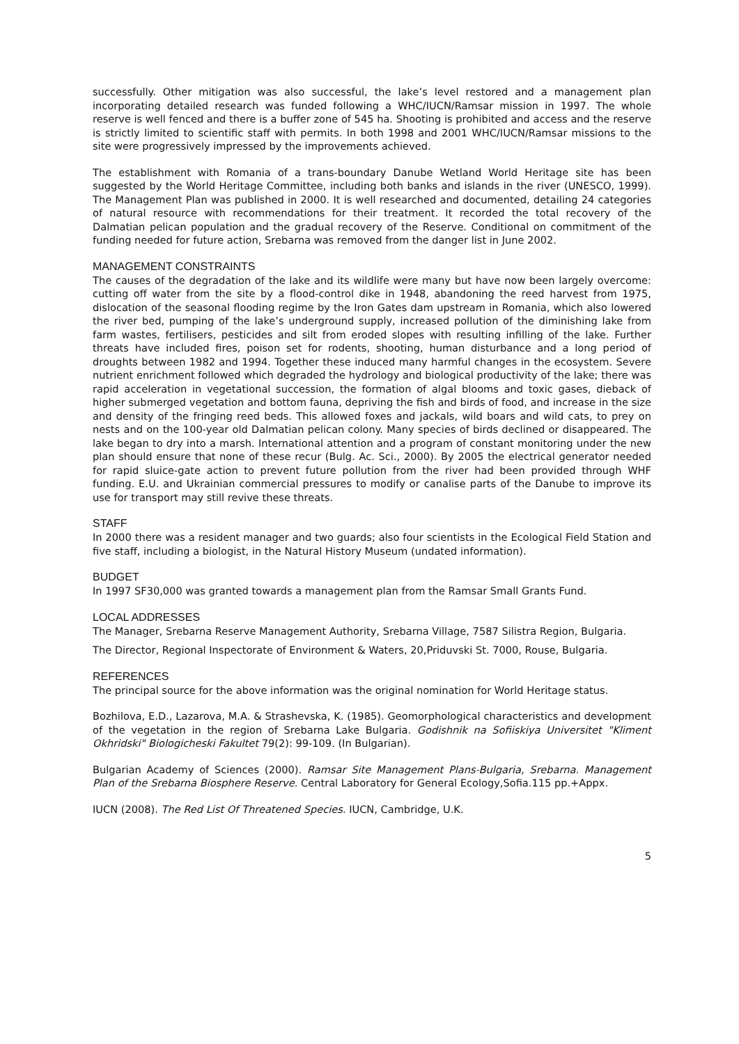successfully. Other mitigation was also successful, the lake’s level restored and a management plan incorporating detailed research was funded following a WHC/IUCN/Ramsar mission in 1997. The whole reserve is well fenced and there is a buffer zone of 545 ha. Shooting is prohibited and access and the reserve is strictly limited to scientific staff with permits. In both 1998 and 2001 WHC/IUCN/Ramsar missions to the site were progressively impressed by the improvements achieved.
The establishment with Romania of a trans-boundary Danube Wetland World Heritage site has been suggested by the World Heritage Committee, including both banks and islands in the river (UNESCO, 1999). The Management Plan was published in 2000. It is well researched and documented, detailing 24 categories of natural resource with recommendations for their treatment. It recorded the total recovery of the Dalmatian pelican population and the gradual recovery of the Reserve. Conditional on commitment of the funding needed for future action, Srebarna was removed from the danger list in June 2002.
MANAGEMENT CONSTRAINTS
The causes of the degradation of the lake and its wildlife were many but have now been largely overcome: cutting off water from the site by a flood-control dike in 1948, abandoning the reed harvest from 1975, dislocation of the seasonal flooding regime by the Iron Gates dam upstream in Romania, which also lowered the river bed, pumping of the lake’s underground supply, increased pollution of the diminishing lake from farm wastes, fertilisers, pesticides and silt from eroded slopes with resulting infilling of the lake. Further threats have included fires, poison set for rodents, shooting, human disturbance and a long period of droughts between 1982 and 1994. Together these induced many harmful changes in the ecosystem. Severe nutrient enrichment followed which degraded the hydrology and biological productivity of the lake; there was rapid acceleration in vegetational succession, the formation of algal blooms and toxic gases, dieback of higher submerged vegetation and bottom fauna, depriving the fish and birds of food, and increase in the size and density of the fringing reed beds. This allowed foxes and jackals, wild boars and wild cats, to prey on nests and on the 100-year old Dalmatian pelican colony. Many species of birds declined or disappeared. The lake began to dry into a marsh. International attention and a program of constant monitoring under the new plan should ensure that none of these recur (Bulg. Ac. Sci., 2000). By 2005 the electrical generator needed for rapid sluice-gate action to prevent future pollution from the river had been provided through WHF funding. E.U. and Ukrainian commercial pressures to modify or canalise parts of the Danube to improve its use for transport may still revive these threats.
STAFF
In 2000 there was a resident manager and two guards; also four scientists in the Ecological Field Station and five staff, including a biologist, in the Natural History Museum (undated information).
BUDGET
In 1997 SF30,000 was granted towards a management plan from the Ramsar Small Grants Fund.
LOCAL ADDRESSES
The Manager, Srebarna Reserve Management Authority, Srebarna Village, 7587 Silistra Region, Bulgaria.
The Director, Regional Inspectorate of Environment & Waters, 20,Priduvski St. 7000, Rouse, Bulgaria.
REFERENCES
The principal source for the above information was the original nomination for World Heritage status.
Bozhilova, E.D., Lazarova, M.A. & Strashevska, K. (1985). Geomorphological characteristics and development of the vegetation in the region of Srebarna Lake Bulgaria. Godishnik na Sofiiskiya Universitet "Kliment Okhridski" Biologicheski Fakultet 79(2): 99-109. (In Bulgarian).
Bulgarian Academy of Sciences (2000). Ramsar Site Management Plans-Bulgaria, Srebarna. Management Plan of the Srebarna Biosphere Reserve. Central Laboratory for General Ecology,Sofia.115 pp.+Appx.
IUCN (2008). The Red List Of Threatened Species. IUCN, Cambridge, U.K.
5